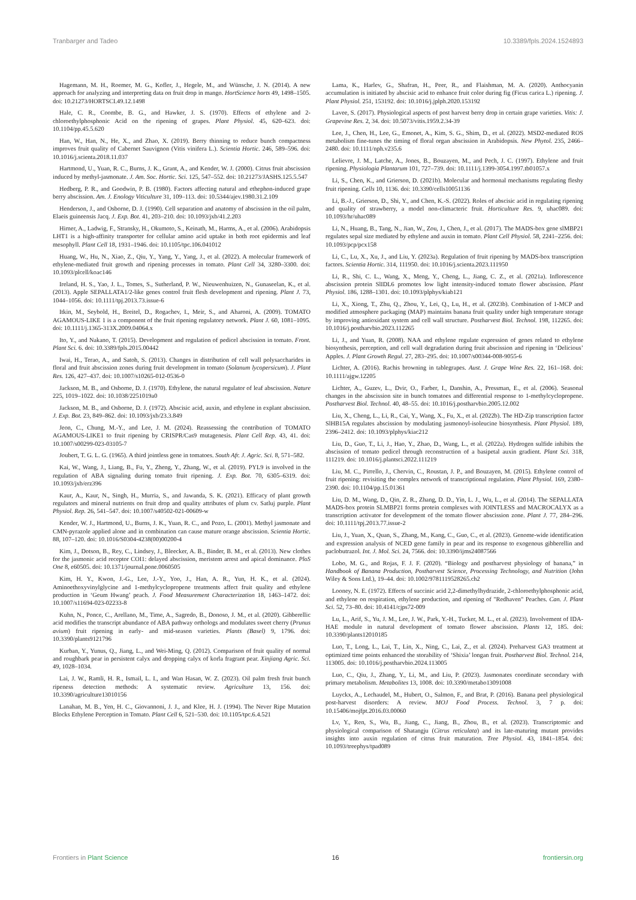Tranbarger and Tadeo 10.3389/fpls.2024.1524893
Hagemann, M. H., Roemer, M. G., Kofler, J., Hegele, M., and Wünsche, J. N. (2014). A new approach for analyzing and interpreting data on fruit drop in mango. HortScience horts 49, 1498–1505. doi: 10.21273/HORTSCI.49.12.1498
Hale, C. R., Coombe, B. G., and Hawker, J. S. (1970). Effects of ethylene and 2-chloroethylphosphonic Acid on the ripening of grapes. Plant Physiol. 45, 620–623. doi: 10.1104/pp.45.5.620
Han, W., Han, N., He, X., and Zhao, X. (2019). Berry thinning to reduce bunch compactness improves fruit quality of Cabernet Sauvignon (Vitis vinifera L.). Scientia Hortic. 246, 589–596. doi: 10.1016/j.scienta.2018.11.037
Hartmond, U., Yuan, R. C., Burns, J. K., Grant, A., and Kender, W. J. (2000). Citrus fruit abscission induced by methyl-jasmonate. J. Am. Soc. Hortic. Sci. 125, 547–552. doi: 10.21273/JASHS.125.5.547
Hedberg, P. R., and Goodwin, P. B. (1980). Factors affecting natural and ethephon-induced grape berry abscission. Am. J. Enology Viticulture 31, 109–113. doi: 10.5344/ajev.1980.31.2.109
Henderson, J., and Osborne, D. J. (1990). Cell separation and anatomy of abscission in the oil palm, Elaeis guineensis Jacq. J. Exp. Bot. 41, 203–210. doi: 10.1093/jxb/41.2.203
Hirner, A., Ladwig, F., Stransky, H., Okumoto, S., Keinath, M., Harms, A., et al. (2006). Arabidopsis LHT1 is a high-affinity transporter for cellular amino acid uptake in both root epidermis and leaf mesophyll. Plant Cell 18, 1931–1946. doi: 10.1105/tpc.106.041012
Huang, W., Hu, N., Xiao, Z., Qiu, Y., Yang, Y., Yang, J., et al. (2022). A molecular framework of ethylene-mediated fruit growth and ripening processes in tomato. Plant Cell 34, 3280–3300. doi: 10.1093/plcell/koac146
Ireland, H. S., Yao, J. L., Tomes, S., Sutherland, P. W., Nieuwenhuizen, N., Gunaseelan, K., et al. (2013). Apple SEPALLATA1/2-like genes control fruit flesh development and ripening. Plant J. 73, 1044–1056. doi: 10.1111/tpj.2013.73.issue-6
Itkin, M., Seybold, H., Breitel, D., Rogachev, I., Meir, S., and Aharoni, A. (2009). TOMATO AGAMOUS-LIKE 1 is a component of the fruit ripening regulatory network. Plant J. 60, 1081–1095. doi: 10.1111/j.1365-313X.2009.04064.x
Ito, Y., and Nakano, T. (2015). Development and regulation of pedicel abscission in tomato. Front. Plant Sci. 6. doi: 10.3389/fpls.2015.00442
Iwai, H., Terao, A., and Satoh, S. (2013). Changes in distribution of cell wall polysaccharides in floral and fruit abscission zones during fruit development in tomato (Solanum lycopersicum). J. Plant Res. 126, 427–437. doi: 10.1007/s10265-012-0536-0
Jackson, M. B., and Osborne, D. J. (1970). Ethylene, the natural regulator of leaf abscission. Nature 225, 1019–1022. doi: 10.1038/2251019a0
Jackson, M. B., and Osborne, D. J. (1972). Abscisic acid, auxin, and ethylene in explant abscission. J. Exp. Bot. 23, 849–862. doi: 10.1093/jxb/23.3.849
Jeon, C., Chung, M.-Y., and Lee, J. M. (2024). Reassessing the contribution of TOMATO AGAMOUS-LIKE1 to fruit ripening by CRISPR/Cas9 mutagenesis. Plant Cell Rep. 43, 41. doi: 10.1007/s00299-023-03105-7
Joubert, T. G. L. G. (1965). A third jointless gene in tomatoes. South Afr. J. Agric. Sci. 8, 571–582.
Kai, W., Wang, J., Liang, B., Fu, Y., Zheng, Y., Zhang, W., et al. (2019). PYL9 is involved in the regulation of ABA signaling during tomato fruit ripening. J. Exp. Bot. 70, 6305–6319. doi: 10.1093/jxb/erz396
Kaur, A., Kaur, N., Singh, H., Murria, S., and Jawanda, S. K. (2021). Efficacy of plant growth regulators and mineral nutrients on fruit drop and quality attributes of plum cv. Satluj purple. Plant Physiol. Rep. 26, 541–547. doi: 10.1007/s40502-021-00609-w
Kender, W. J., Hartmond, U., Burns, J. K., Yuan, R. C., and Pozo, L. (2001). Methyl jasmonate and CMN-pyrazole applied alone and in combination can cause mature orange abscission. Scientia Hortic. 88, 107–120. doi: 10.1016/S0304-4238(00)00200-4
Kim, J., Dotson, B., Rey, C., Lindsey, J., Bleecker, A. B., Binder, B. M., et al. (2013). New clothes for the jasmonic acid receptor COI1: delayed abscission, meristem arrest and apical dominance. PloS One 8, e60505. doi: 10.1371/journal.pone.0060505
Kim, H. Y., Kwon, J.-G., Lee, J.-Y., Yoo, J., Han, A. R., Yun, H. K., et al. (2024). Aminoethoxyvinylglycine and 1-methylcyclopropene treatments affect fruit quality and ethylene production in ‘Geum Hwang’ peach. J. Food Measurement Characterization 18, 1463–1472. doi: 10.1007/s11694-023-02233-8
Kuhn, N., Ponce, C., Arellano, M., Time, A., Sagredo, B., Donoso, J. M., et al. (2020). Gibberellic acid modifies the transcript abundance of ABA pathway orthologs and modulates sweet cherry (Prunus avium) fruit ripening in early- and mid-season varieties. Plants (Basel) 9, 1796. doi: 10.3390/plants9121796
Kurban, Y., Yunus, Q., Jiang, L., and Wei-Ming, Q. (2012). Comparison of fruit quality of normal and roughbark pear in persistent calyx and dropping calyx of korla fragrant pear. Xinjiang Agric. Sci. 49, 1028–1034.
Lai, J. W., Ramli, H. R., Ismail, L. I., and Wan Hasan, W. Z. (2023). Oil palm fresh fruit bunch ripeness detection methods: A systematic review. Agriculture 13, 156. doi: 10.3390/agriculture13010156
Lanahan, M. B., Yen, H. C., Giovannoni, J. J., and Klee, H. J. (1994). The Never Ripe Mutation Blocks Ethylene Perception in Tomato. Plant Cell 6, 521–530. doi: 10.1105/tpc.6.4.521
Lama, K., Harlev, G., Shafran, H., Peer, R., and Flaishman, M. A. (2020). Anthocyanin accumulation is initiated by abscisic acid to enhance fruit color during fig (Ficus carica L.) ripening. J. Plant Physiol. 251, 153192. doi: 10.1016/j.jplph.2020.153192
Lavee, S. (2017). Physiological aspects of post harvest berry drop in certain grape varieties. Vitis: J. Grapevine Res. 2, 34. doi: 10.5073/vitis.1959.2.34-39
Lee, J., Chen, H., Lee, G., Emonet, A., Kim, S. G., Shim, D., et al. (2022). MSD2-mediated ROS metabolism fine-tunes the timing of floral organ abscission in Arabidopsis. New Phytol. 235, 2466–2480. doi: 10.1111/nph.v235.6
Lelievre, J. M., Latche, A., Jones, B., Bouzayen, M., and Pech, J. C. (1997). Ethylene and fruit ripening. Physiologia Plantarum 101, 727–739. doi: 10.1111/j.1399-3054.1997.tb01057.x
Li, S., Chen, K., and Grierson, D. (2021b). Molecular and hormonal mechanisms regulating fleshy fruit ripening. Cells 10, 1136. doi: 10.3390/cells10051136
Li, B.-J., Grierson, D., Shi, Y., and Chen, K.-S. (2022). Roles of abscisic acid in regulating ripening and quality of strawberry, a model non-climacteric fruit. Horticulture Res. 9, uhac089. doi: 10.1093/hr/uhac089
Li, N., Huang, B., Tang, N., Jian, W., Zou, J., Chen, J., et al. (2017). The MADS-box gene slMBP21 regulates sepal size mediated by ethylene and auxin in tomato. Plant Cell Physiol. 58, 2241–2256. doi: 10.1093/pcp/pcx158
Li, C., Lu, X., Xu, J., and Liu, Y. (2023a). Regulation of fruit ripening by MADS-box transcription factors. Scientia Hortic. 314, 111950. doi: 10.1016/j.scienta.2023.111950
Li, R., Shi, C. L., Wang, X., Meng, Y., Cheng, L., Jiang, C. Z., et al. (2021a). Inflorescence abscission protein SlIDL6 promotes low light intensity-induced tomato flower abscission. Plant Physiol. 186, 1288–1301. doi: 10.1093/plphys/kiab121
Li, X., Xiong, T., Zhu, Q., Zhou, Y., Lei, Q., Lu, H., et al. (2023b). Combination of 1-MCP and modified atmosphere packaging (MAP) maintains banana fruit quality under high temperature storage by improving antioxidant system and cell wall structure. Postharvest Biol. Technol. 198, 112265. doi: 10.1016/j.postharvbio.2023.112265
Li, J., and Yuan, R. (2008). NAA and ethylene regulate expression of genes related to ethylene biosynthesis, perception, and cell wall degradation during fruit abscission and ripening in ‘Delicious’ Apples. J. Plant Growth Regul. 27, 283–295. doi: 10.1007/s00344-008-9055-6
Lichter, A. (2016). Rachis browning in tablegrapes. Aust. J. Grape Wine Res. 22, 161–168. doi: 10.1111/ajgw.12205
Lichter, A., Guzev, L., Dvir, O., Farber, I., Danshin, A., Pressman, E., et al. (2006). Seasonal changes in the abscission site in bunch tomatoes and differential response to 1-methylcyclopropene. Postharvest Biol. Technol. 40, 48–55. doi: 10.1016/j.postharvbio.2005.12.002
Liu, X., Cheng, L., Li, R., Cai, Y., Wang, X., Fu, X., et al. (2022b). The HD-Zip transcription factor SlHB15A regulates abscission by modulating jasmonoyl-isoleucine biosynthesis. Plant Physiol. 189, 2396–2412. doi: 10.1093/plphys/kiac212
Liu, D., Guo, T., Li, J., Hao, Y., Zhao, D., Wang, L., et al. (2022a). Hydrogen sulfide inhibits the abscission of tomato pedicel through reconstruction of a basipetal auxin gradient. Plant Sci. 318, 111219. doi: 10.1016/j.plantsci.2022.111219
Liu, M. C., Pirrello, J., Chervin, C., Roustan, J. P., and Bouzayen, M. (2015). Ethylene control of fruit ripening: revisiting the complex network of transcriptional regulation. Plant Physiol. 169, 2380–2390. doi: 10.1104/pp.15.01361
Liu, D. M., Wang, D., Qin, Z. R., Zhang, D. D., Yin, L. J., Wu, L., et al. (2014). The SEPALLATA MADS-box protein SLMBP21 forms protein complexes with JOINTLESS and MACROCALYX as a transcription activator for development of the tomato flower abscission zone. Plant J. 77, 284–296. doi: 10.1111/tpj.2013.77.issue-2
Liu, J., Yuan, X., Quan, S., Zhang, M., Kang, C., Guo, C., et al. (2023). Genome-wide identification and expression analysis of NCED gene family in pear and its response to exogenous gibberellin and paclobutrazol. Int. J. Mol. Sci. 24, 7566. doi: 10.3390/ijms24087566
Lobo, M. G., and Rojas, F. J. F. (2020). “Biology and postharvest physiology of banana,” in Handbook of Banana Production, Postharvest Science, Processing Technology, and Nutrition (John Wiley & Sons Ltd.), 19–44. doi: 10.1002/9781119528265.ch2
Looney, N. E. (1972). Effects of succinic acid 2,2-dimethylhydrazide, 2-chloroethylphosphonic acid, and ethylene on respiration, ethylene production, and ripening of "Redhaven" Peaches. Can. J. Plant Sci. 52, 73–80. doi: 10.4141/cjps72-009
Lu, L., Arif, S., Yu, J. M., Lee, J. W., Park, Y.-H., Tucker, M. L., et al. (2023). Involvement of IDA-HAE module in natural development of tomato flower abscission. Plants 12, 185. doi: 10.3390/plants12010185
Luo, T., Long, L., Lai, T., Lin, X., Ning, C., Lai, Z., et al. (2024). Preharvest GA3 treatment at optimized time points enhanced the storability of ‘Shixia’ longan fruit. Postharvest Biol. Technol. 214, 113005. doi: 10.1016/j.postharvbio.2024.113005
Luo, C., Qiu, J., Zhang, Y., Li, M., and Liu, P. (2023). Jasmonates coordinate secondary with primary metabolism. Metabolites 13, 1008. doi: 10.3390/metabo13091008
Luyckx, A., Lechaudel, M., Hubert, O., Salmon, F., and Brat, P. (2016). Banana peel physiological post-harvest disorders: A review. MOJ Food Process. Technol. 3, 7 p. doi: 10.15406/mojfpt.2016.03.00060
Lv, Y., Ren, S., Wu, B., Jiang, C., Jiang, B., Zhou, B., et al. (2023). Transcriptomic and physiological comparison of Shatangju (Citrus reticulata) and its late-maturing mutant provides insights into auxin regulation of citrus fruit maturation. Tree Physiol. 43, 1841–1854. doi: 10.1093/treephys/tpad089
Frontiers in Plant Science 16 frontiersin.org